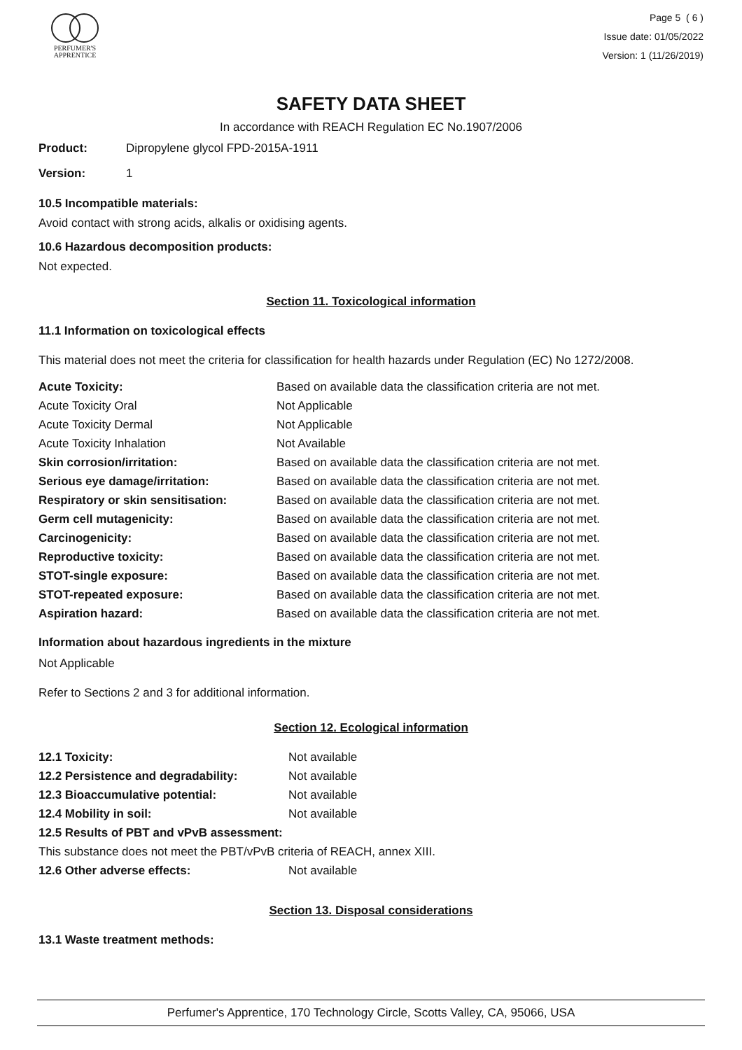PERFUMER'S
APPRENTICE
Page 5 ( 6 )
Issue date: 01/05/2022
Version: 1 (11/26/2019)
SAFETY DATA SHEET
In accordance with REACH Regulation EC No.1907/2006
| Product: | Dipropylene glycol FPD-2015A-1911 |
| Version: | 1 |
10.5 Incompatible materials:
Avoid contact with strong acids, alkalis or oxidising agents.
10.6 Hazardous decomposition products:
Not expected.
Section 11. Toxicological information
11.1 Information on toxicological effects
This material does not meet the criteria for classification for health hazards under Regulation (EC) No 1272/2008.
| Acute Toxicity: | Based on available data the classification criteria are not met. |
| Acute Toxicity Oral | Not Applicable |
| Acute Toxicity Dermal | Not Applicable |
| Acute Toxicity Inhalation | Not Available |
| Skin corrosion/irritation: | Based on available data the classification criteria are not met. |
| Serious eye damage/irritation: | Based on available data the classification criteria are not met. |
| Respiratory or skin sensitisation: | Based on available data the classification criteria are not met. |
| Germ cell mutagenicity: | Based on available data the classification criteria are not met. |
| Carcinogenicity: | Based on available data the classification criteria are not met. |
| Reproductive toxicity: | Based on available data the classification criteria are not met. |
| STOT-single exposure: | Based on available data the classification criteria are not met. |
| STOT-repeated exposure: | Based on available data the classification criteria are not met. |
| Aspiration hazard: | Based on available data the classification criteria are not met. |
Information about hazardous ingredients in the mixture
Not Applicable
Refer to Sections 2 and 3 for additional information.
Section 12. Ecological information
| 12.1 Toxicity: | Not available |
| 12.2 Persistence and degradability: | Not available |
| 12.3 Bioaccumulative potential: | Not available |
| 12.4 Mobility in soil: | Not available |
| 12.5 Results of PBT and vPvB assessment: | |
| This substance does not meet the PBT/vPvB criteria of REACH, annex XIII. | |
| 12.6 Other adverse effects: | Not available |
Section 13. Disposal considerations
13.1 Waste treatment methods:
Perfumer's Apprentice, 170 Technology Circle, Scotts Valley, CA, 95066, USA